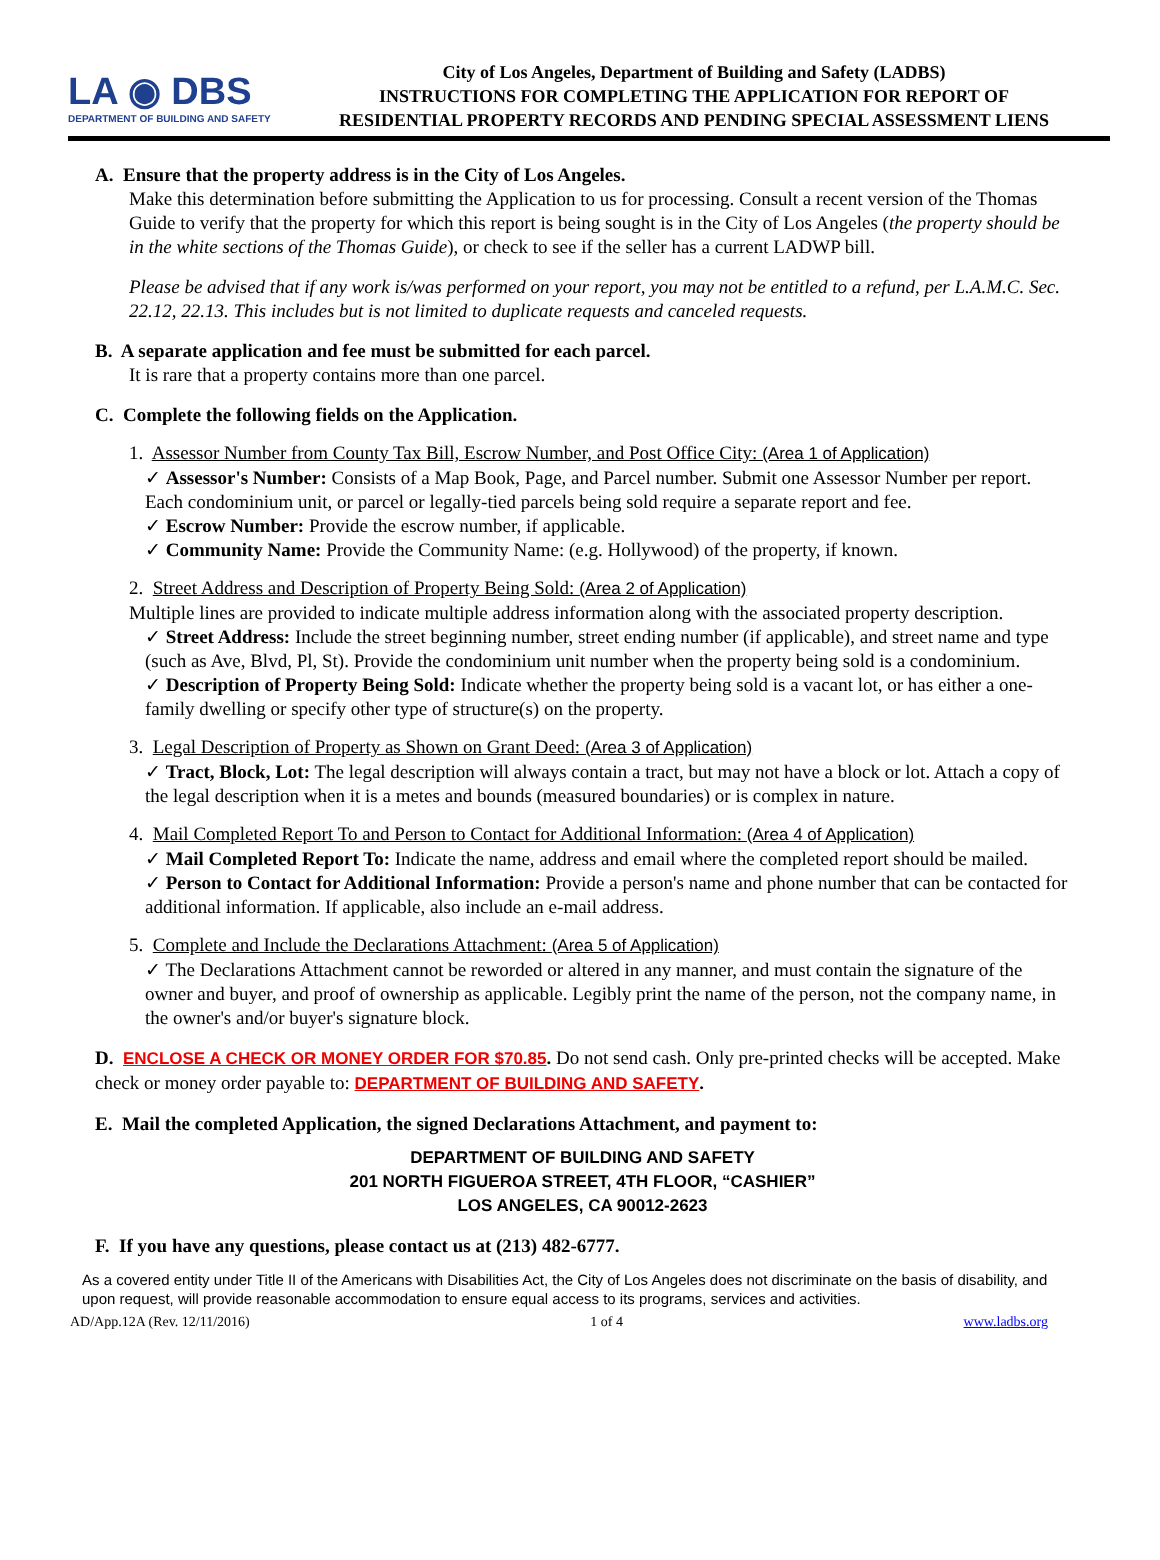LA ◉ DBS
DEPARTMENT OF BUILDING AND SAFETY
City of Los Angeles, Department of Building and Safety (LADBS)
INSTRUCTIONS FOR COMPLETING THE APPLICATION FOR REPORT OF
RESIDENTIAL PROPERTY RECORDS AND PENDING SPECIAL ASSESSMENT LIENS
A. Ensure that the property address is in the City of Los Angeles.
Make this determination before submitting the Application to us for processing. Consult a recent version of the Thomas Guide to verify that the property for which this report is being sought is in the City of Los Angeles (the property should be in the white sections of the Thomas Guide), or check to see if the seller has a current LADWP bill.
Please be advised that if any work is/was performed on your report, you may not be entitled to a refund, per L.A.M.C. Sec. 22.12, 22.13. This includes but is not limited to duplicate requests and canceled requests.
B. A separate application and fee must be submitted for each parcel.
It is rare that a property contains more than one parcel.
C. Complete the following fields on the Application.
1. Assessor Number from County Tax Bill, Escrow Number, and Post Office City: (Area 1 of Application)
✓ Assessor's Number: Consists of a Map Book, Page, and Parcel number. Submit one Assessor Number per report. Each condominium unit, or parcel or legally-tied parcels being sold require a separate report and fee.
✓ Escrow Number: Provide the escrow number, if applicable.
✓ Community Name: Provide the Community Name: (e.g. Hollywood) of the property, if known.
2. Street Address and Description of Property Being Sold: (Area 2 of Application)
Multiple lines are provided to indicate multiple address information along with the associated property description.
✓ Street Address: Include the street beginning number, street ending number (if applicable), and street name and type (such as Ave, Blvd, Pl, St). Provide the condominium unit number when the property being sold is a condominium.
✓ Description of Property Being Sold: Indicate whether the property being sold is a vacant lot, or has either a one-family dwelling or specify other type of structure(s) on the property.
3. Legal Description of Property as Shown on Grant Deed: (Area 3 of Application)
✓ Tract, Block, Lot: The legal description will always contain a tract, but may not have a block or lot. Attach a copy of the legal description when it is a metes and bounds (measured boundaries) or is complex in nature.
4. Mail Completed Report To and Person to Contact for Additional Information: (Area 4 of Application)
✓ Mail Completed Report To: Indicate the name, address and email where the completed report should be mailed.
✓ Person to Contact for Additional Information: Provide a person's name and phone number that can be contacted for additional information. If applicable, also include an e-mail address.
5. Complete and Include the Declarations Attachment: (Area 5 of Application)
✓ The Declarations Attachment cannot be reworded or altered in any manner, and must contain the signature of the owner and buyer, and proof of ownership as applicable. Legibly print the name of the person, not the company name, in the owner's and/or buyer's signature block.
D. ENCLOSE A CHECK OR MONEY ORDER FOR $70.85. Do not send cash. Only pre-printed checks will be accepted. Make check or money order payable to: DEPARTMENT OF BUILDING AND SAFETY.
E. Mail the completed Application, the signed Declarations Attachment, and payment to:
DEPARTMENT OF BUILDING AND SAFETY
201 NORTH FIGUEROA STREET, 4TH FLOOR, “CASHIER”
LOS ANGELES, CA 90012-2623
F. If you have any questions, please contact us at (213) 482-6777.
As a covered entity under Title II of the Americans with Disabilities Act, the City of Los Angeles does not discriminate on the basis of disability, and upon request, will provide reasonable accommodation to ensure equal access to its programs, services and activities.
AD/App.12A (Rev. 12/11/2016) 1 of 4 www.ladbs.org